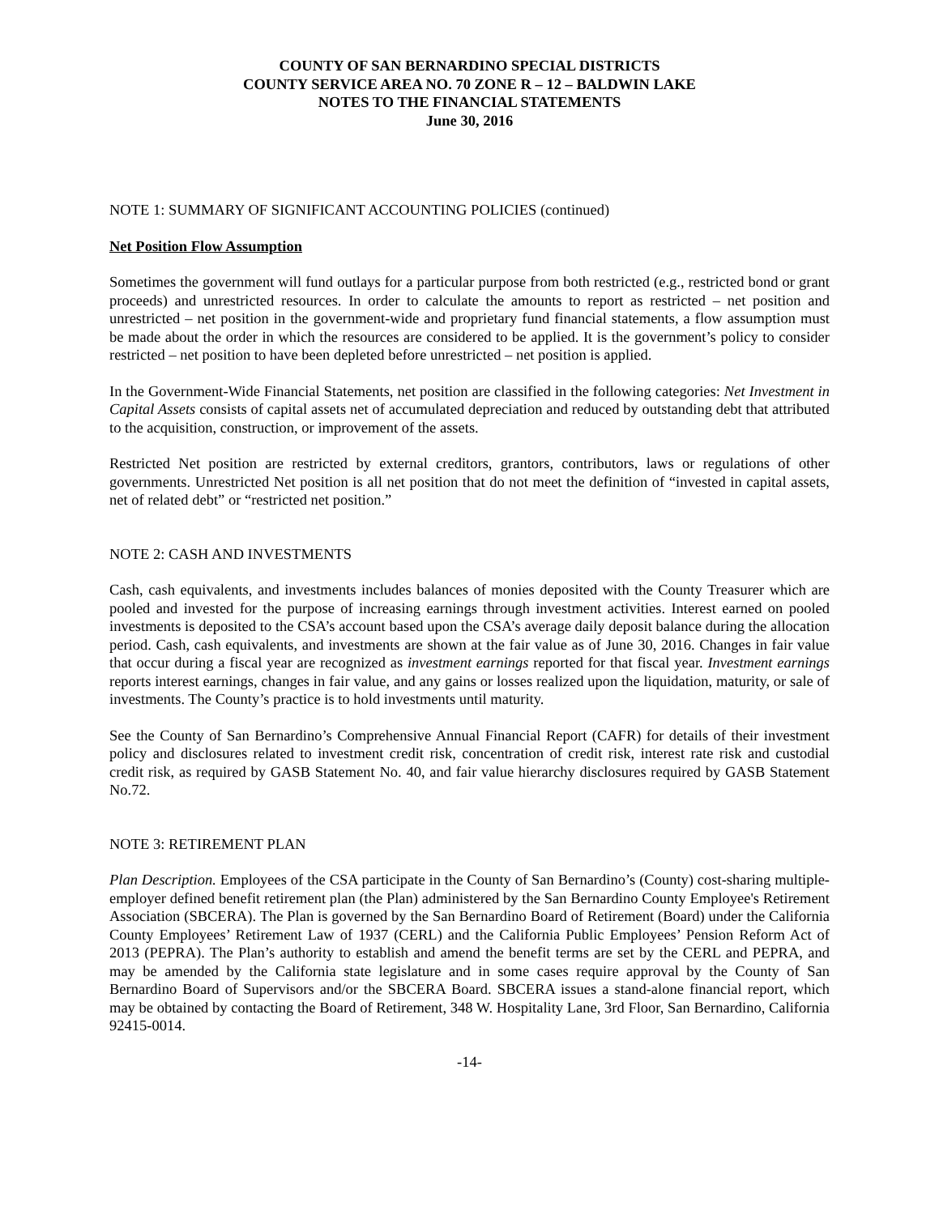COUNTY OF SAN BERNARDINO SPECIAL DISTRICTS
COUNTY SERVICE AREA NO. 70 ZONE R – 12 – BALDWIN LAKE
NOTES TO THE FINANCIAL STATEMENTS
June 30, 2016
NOTE 1: SUMMARY OF SIGNIFICANT ACCOUNTING POLICIES (continued)
Net Position Flow Assumption
Sometimes the government will fund outlays for a particular purpose from both restricted (e.g., restricted bond or grant proceeds) and unrestricted resources. In order to calculate the amounts to report as restricted – net position and unrestricted – net position in the government-wide and proprietary fund financial statements, a flow assumption must be made about the order in which the resources are considered to be applied. It is the government’s policy to consider restricted – net position to have been depleted before unrestricted – net position is applied.
In the Government-Wide Financial Statements, net position are classified in the following categories: Net Investment in Capital Assets consists of capital assets net of accumulated depreciation and reduced by outstanding debt that attributed to the acquisition, construction, or improvement of the assets.
Restricted Net position are restricted by external creditors, grantors, contributors, laws or regulations of other governments. Unrestricted Net position is all net position that do not meet the definition of “invested in capital assets, net of related debt” or “restricted net position.”
NOTE 2: CASH AND INVESTMENTS
Cash, cash equivalents, and investments includes balances of monies deposited with the County Treasurer which are pooled and invested for the purpose of increasing earnings through investment activities. Interest earned on pooled investments is deposited to the CSA’s account based upon the CSA’s average daily deposit balance during the allocation period. Cash, cash equivalents, and investments are shown at the fair value as of June 30, 2016. Changes in fair value that occur during a fiscal year are recognized as investment earnings reported for that fiscal year. Investment earnings reports interest earnings, changes in fair value, and any gains or losses realized upon the liquidation, maturity, or sale of investments. The County’s practice is to hold investments until maturity.
See the County of San Bernardino’s Comprehensive Annual Financial Report (CAFR) for details of their investment policy and disclosures related to investment credit risk, concentration of credit risk, interest rate risk and custodial credit risk, as required by GASB Statement No. 40, and fair value hierarchy disclosures required by GASB Statement No.72.
NOTE 3: RETIREMENT PLAN
Plan Description. Employees of the CSA participate in the County of San Bernardino’s (County) cost-sharing multiple-employer defined benefit retirement plan (the Plan) administered by the San Bernardino County Employee's Retirement Association (SBCERA). The Plan is governed by the San Bernardino Board of Retirement (Board) under the California County Employees’ Retirement Law of 1937 (CERL) and the California Public Employees’ Pension Reform Act of 2013 (PEPRA). The Plan’s authority to establish and amend the benefit terms are set by the CERL and PEPRA, and may be amended by the California state legislature and in some cases require approval by the County of San Bernardino Board of Supervisors and/or the SBCERA Board. SBCERA issues a stand-alone financial report, which may be obtained by contacting the Board of Retirement, 348 W. Hospitality Lane, 3rd Floor, San Bernardino, California 92415-0014.
-14-